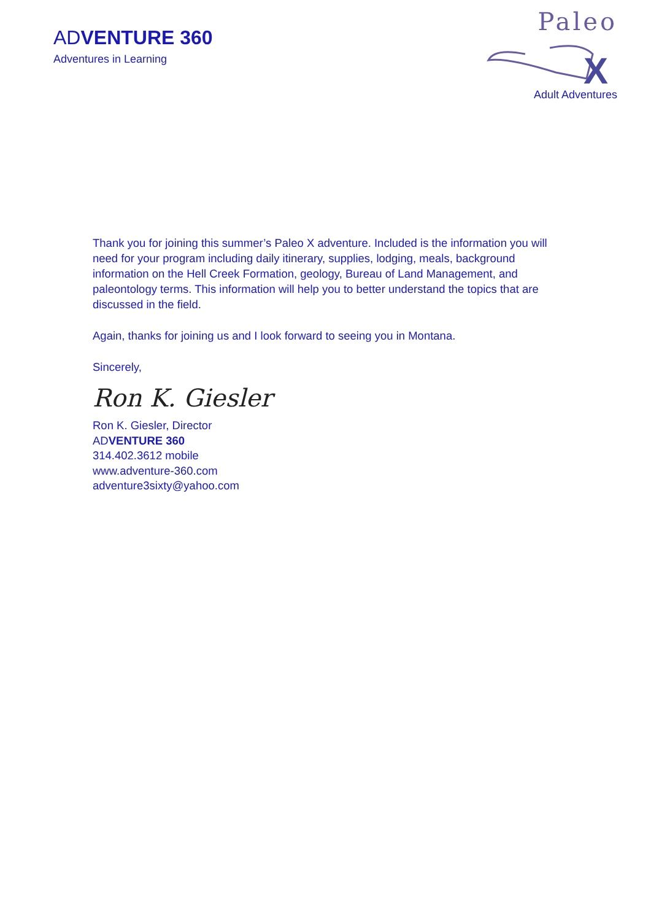ADVENTURE 360
Adventures in Learning
Paleo
X
Adult Adventures
Thank you for joining this summer’s Paleo X adventure. Included is the information you will need for your program including daily itinerary, supplies, lodging, meals, background information on the Hell Creek Formation, geology, Bureau of Land Management, and paleontology terms. This information will help you to better understand the topics that are discussed in the field.
Again, thanks for joining us and I look forward to seeing you in Montana.
Sincerely,
Ron K. Giesler
Ron K. Giesler, Director
ADVENTURE 360
314.402.3612 mobile
www.adventure-360.com
adventure3sixty@yahoo.com